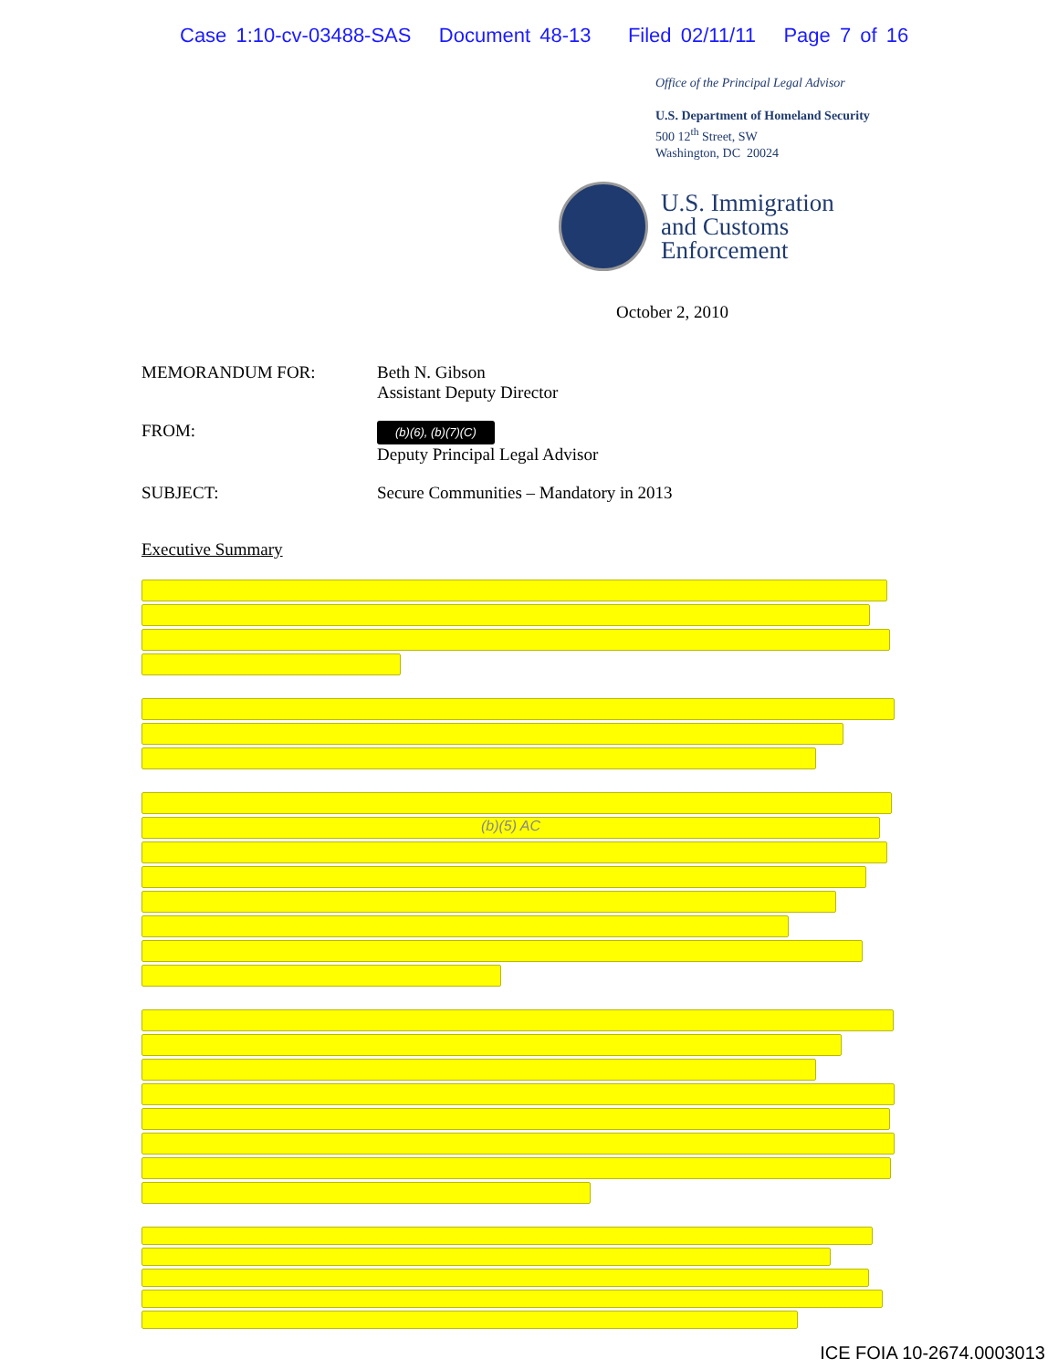Case 1:10-cv-03488-SAS Document 48-13 Filed 02/11/11 Page 7 of 16
Office of the Principal Legal Advisor
U.S. Department of Homeland Security
500 12<sup>th</sup> Street, SW
Washington, DC 20024
U.S. Immigration
and Customs
Enforcement
October 2, 2010
MEMORANDUM FOR: Beth N. Gibson
Assistant Deputy Director
FROM:
(b)(6), (b)(7)(C)
Deputy Principal Legal Advisor
SUBJECT: Secure Communities – Mandatory in 2013
Executive Summary
(b)(5) AC
ICE FOIA 10-2674.0003013